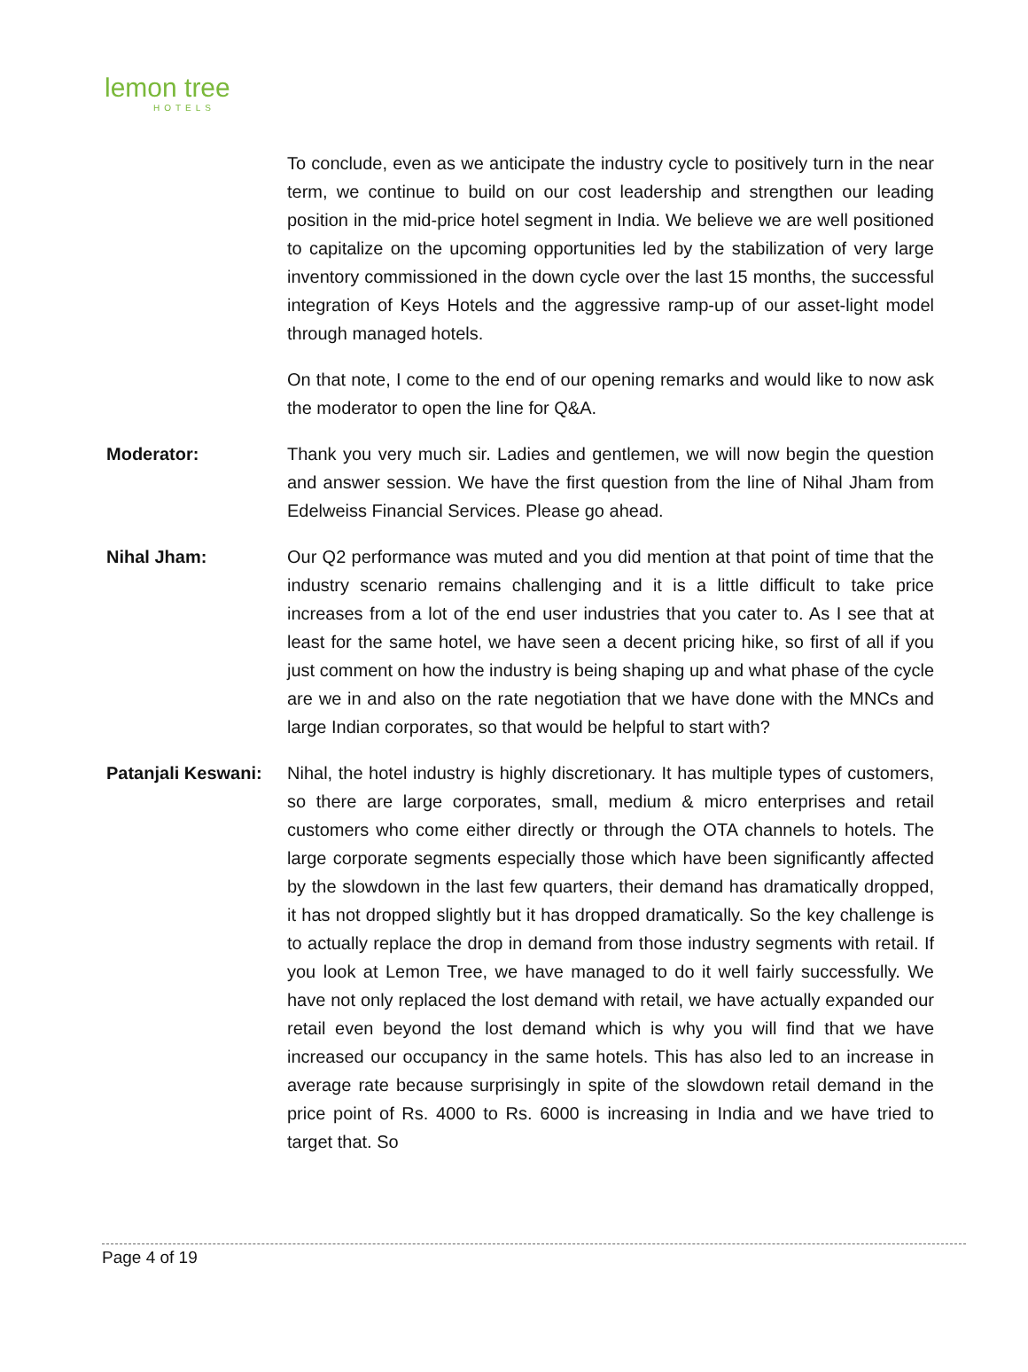lemon tree
HOTELS
To conclude, even as we anticipate the industry cycle to positively turn in the near term, we continue to build on our cost leadership and strengthen our leading position in the mid-price hotel segment in India. We believe we are well positioned to capitalize on the upcoming opportunities led by the stabilization of very large inventory commissioned in the down cycle over the last 15 months, the successful integration of Keys Hotels and the aggressive ramp-up of our asset-light model through managed hotels.
On that note, I come to the end of our opening remarks and would like to now ask the moderator to open the line for Q&A.
Moderator: Thank you very much sir. Ladies and gentlemen, we will now begin the question and answer session. We have the first question from the line of Nihal Jham from Edelweiss Financial Services. Please go ahead.
Nihal Jham: Our Q2 performance was muted and you did mention at that point of time that the industry scenario remains challenging and it is a little difficult to take price increases from a lot of the end user industries that you cater to. As I see that at least for the same hotel, we have seen a decent pricing hike, so first of all if you just comment on how the industry is being shaping up and what phase of the cycle are we in and also on the rate negotiation that we have done with the MNCs and large Indian corporates, so that would be helpful to start with?
Patanjali Keswani:
Nihal, the hotel industry is highly discretionary. It has multiple types of customers, so there are large corporates, small, medium & micro enterprises and retail customers who come either directly or through the OTA channels to hotels. The large corporate segments especially those which have been significantly affected by the slowdown in the last few quarters, their demand has dramatically dropped, it has not dropped slightly but it has dropped dramatically. So the key challenge is to actually replace the drop in demand from those industry segments with retail. If you look at Lemon Tree, we have managed to do it well fairly successfully. We have not only replaced the lost demand with retail, we have actually expanded our retail even beyond the lost demand which is why you will find that we have increased our occupancy in the same hotels. This has also led to an increase in average rate because surprisingly in spite of the slowdown retail demand in the price point of Rs. 4000 to Rs. 6000 is increasing in India and we have tried to target that. So
Page 4 of 19